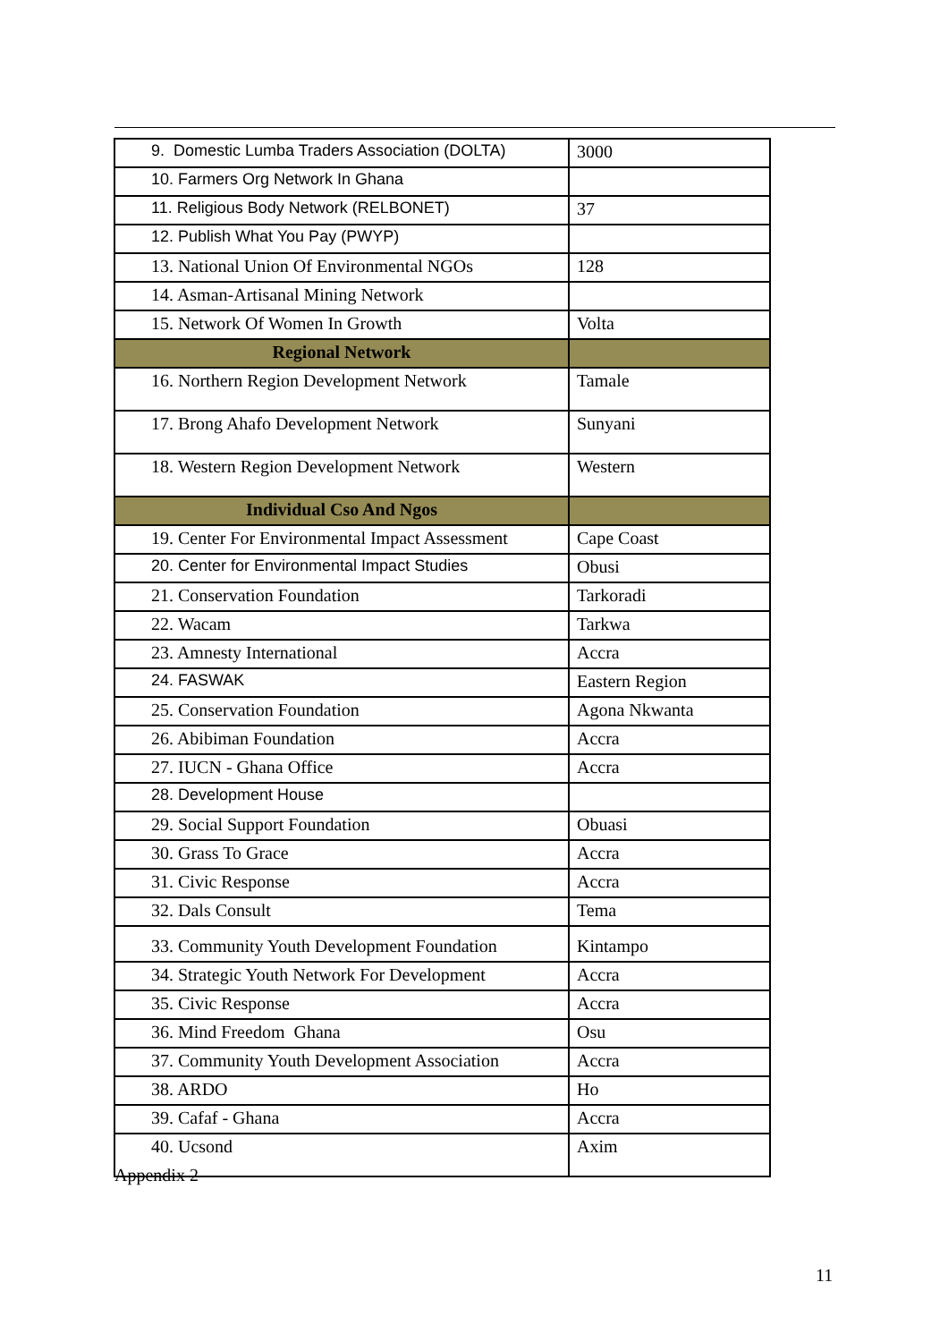| 9. Domestic Lumba Traders Association (DOLTA) | 3000 |
| 10. Farmers Org Network In Ghana | |
| 11. Religious Body Network (RELBONET) | 37 |
| 12. Publish What You Pay (PWYP) | |
| 13. National Union Of Environmental NGOs | 128 |
| 14. Asman-Artisanal Mining Network | |
| 15. Network Of Women In Growth | Volta |
| Regional Network | |
| 16. Northern Region Development Network | Tamale |
| 17. Brong Ahafo Development Network | Sunyani |
| 18. Western Region Development Network | Western |
| Individual Cso And Ngos | |
| 19. Center For Environmental Impact Assessment | Cape Coast |
| 20. Center for Environmental Impact Studies | Obusi |
| 21. Conservation Foundation | Tarkoradi |
| 22. Wacam | Tarkwa |
| 23. Amnesty International | Accra |
| 24. FASWAK | Eastern Region |
| 25. Conservation Foundation | Agona Nkwanta |
| 26. Abibiman Foundation | Accra |
| 27. IUCN - Ghana Office | Accra |
| 28. Development House | |
| 29. Social Support Foundation | Obuasi |
| 30. Grass To Grace | Accra |
| 31. Civic Response | Accra |
| 32. Dals Consult | Tema |
| 33. Community Youth Development Foundation | Kintampo |
| 34. Strategic Youth Network For Development | Accra |
| 35. Civic Response | Accra |
| 36. Mind Freedom Ghana | Osu |
| 37. Community Youth Development Association | Accra |
| 38. ARDO | Ho |
| 39. Cafaf - Ghana | Accra |
| 40. Ucsond | Axim |
Appendix 2
11